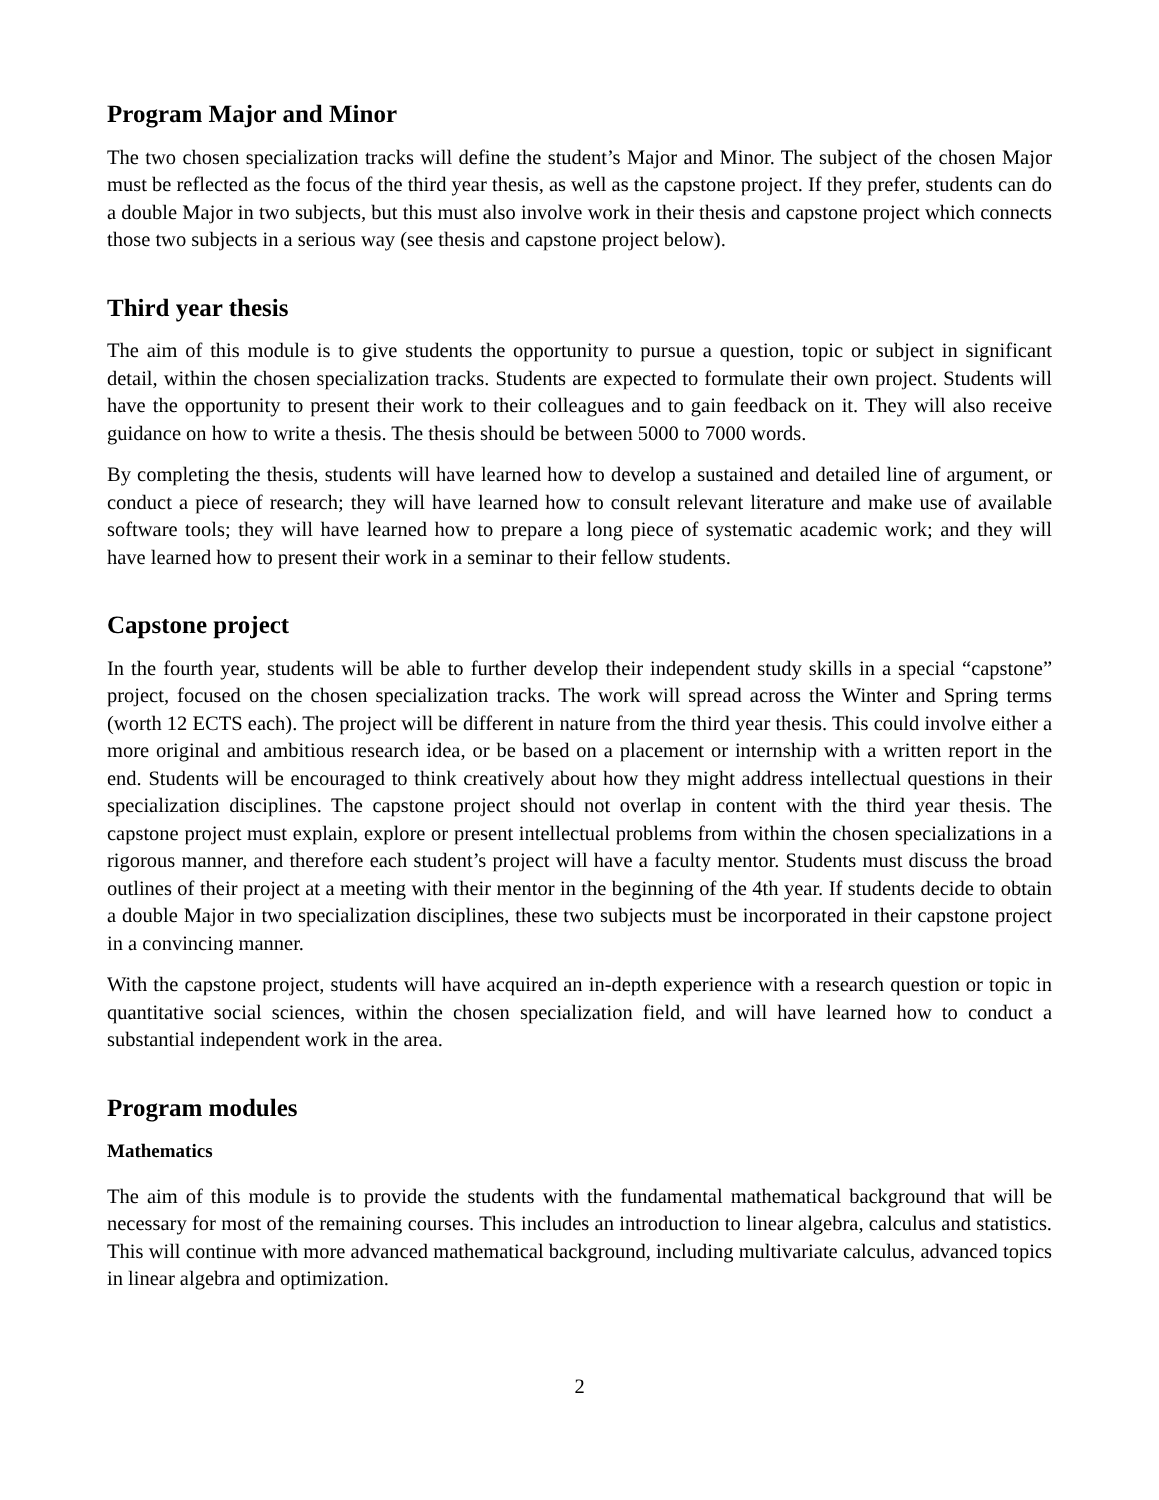Program Major and Minor
The two chosen specialization tracks will define the student’s Major and Minor. The subject of the chosen Major must be reflected as the focus of the third year thesis, as well as the capstone project. If they prefer, students can do a double Major in two subjects, but this must also involve work in their thesis and capstone project which connects those two subjects in a serious way (see thesis and capstone project below).
Third year thesis
The aim of this module is to give students the opportunity to pursue a question, topic or subject in significant detail, within the chosen specialization tracks. Students are expected to formulate their own project. Students will have the opportunity to present their work to their colleagues and to gain feedback on it. They will also receive guidance on how to write a thesis. The thesis should be between 5000 to 7000 words.
By completing the thesis, students will have learned how to develop a sustained and detailed line of argument, or conduct a piece of research; they will have learned how to consult relevant literature and make use of available software tools; they will have learned how to prepare a long piece of systematic academic work; and they will have learned how to present their work in a seminar to their fellow students.
Capstone project
In the fourth year, students will be able to further develop their independent study skills in a special “capstone” project, focused on the chosen specialization tracks. The work will spread across the Winter and Spring terms (worth 12 ECTS each). The project will be different in nature from the third year thesis. This could involve either a more original and ambitious research idea, or be based on a placement or internship with a written report in the end. Students will be encouraged to think creatively about how they might address intellectual questions in their specialization disciplines. The capstone project should not overlap in content with the third year thesis. The capstone project must explain, explore or present intellectual problems from within the chosen specializations in a rigorous manner, and therefore each student’s project will have a faculty mentor. Students must discuss the broad outlines of their project at a meeting with their mentor in the beginning of the 4th year. If students decide to obtain a double Major in two specialization disciplines, these two subjects must be incorporated in their capstone project in a convincing manner.
With the capstone project, students will have acquired an in-depth experience with a research question or topic in quantitative social sciences, within the chosen specialization field, and will have learned how to conduct a substantial independent work in the area.
Program modules
Mathematics
The aim of this module is to provide the students with the fundamental mathematical background that will be necessary for most of the remaining courses. This includes an introduction to linear algebra, calculus and statistics. This will continue with more advanced mathematical background, including multivariate calculus, advanced topics in linear algebra and optimization.
2